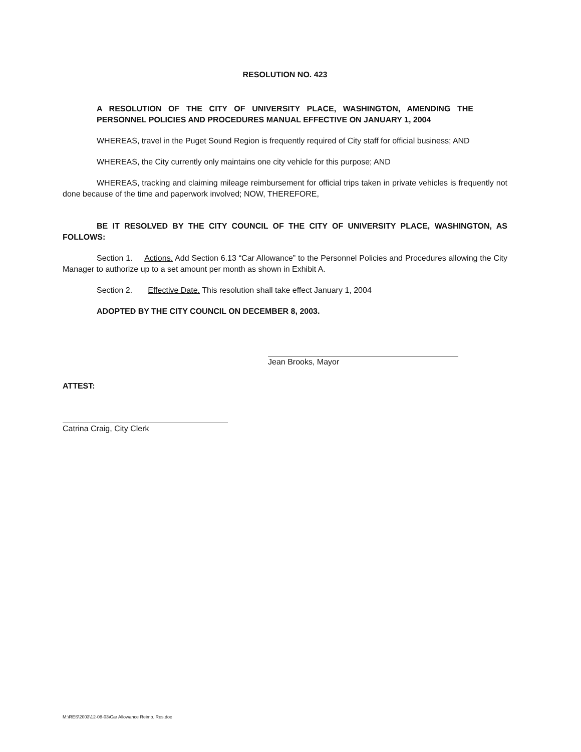RESOLUTION NO. 423
A RESOLUTION OF THE CITY OF UNIVERSITY PLACE, WASHINGTON, AMENDING THE PERSONNEL POLICIES AND PROCEDURES MANUAL EFFECTIVE ON JANUARY 1, 2004
WHEREAS, travel in the Puget Sound Region is frequently required of City staff for official business; AND
WHEREAS, the City currently only maintains one city vehicle for this purpose; AND
WHEREAS, tracking and claiming mileage reimbursement for official trips taken in private vehicles is frequently not done because of the time and paperwork involved; NOW, THEREFORE,
BE IT RESOLVED BY THE CITY COUNCIL OF THE CITY OF UNIVERSITY PLACE, WASHINGTON, AS FOLLOWS:
Section 1. Actions. Add Section 6.13 “Car Allowance” to the Personnel Policies and Procedures allowing the City Manager to authorize up to a set amount per month as shown in Exhibit A.
Section 2. Effective Date. This resolution shall take effect January 1, 2004
ADOPTED BY THE CITY COUNCIL ON DECEMBER 8, 2003.
Jean Brooks, Mayor
ATTEST:
Catrina Craig, City Clerk
M:\RES\2003\12-08-03\Car Allowance Reimb. Res.doc